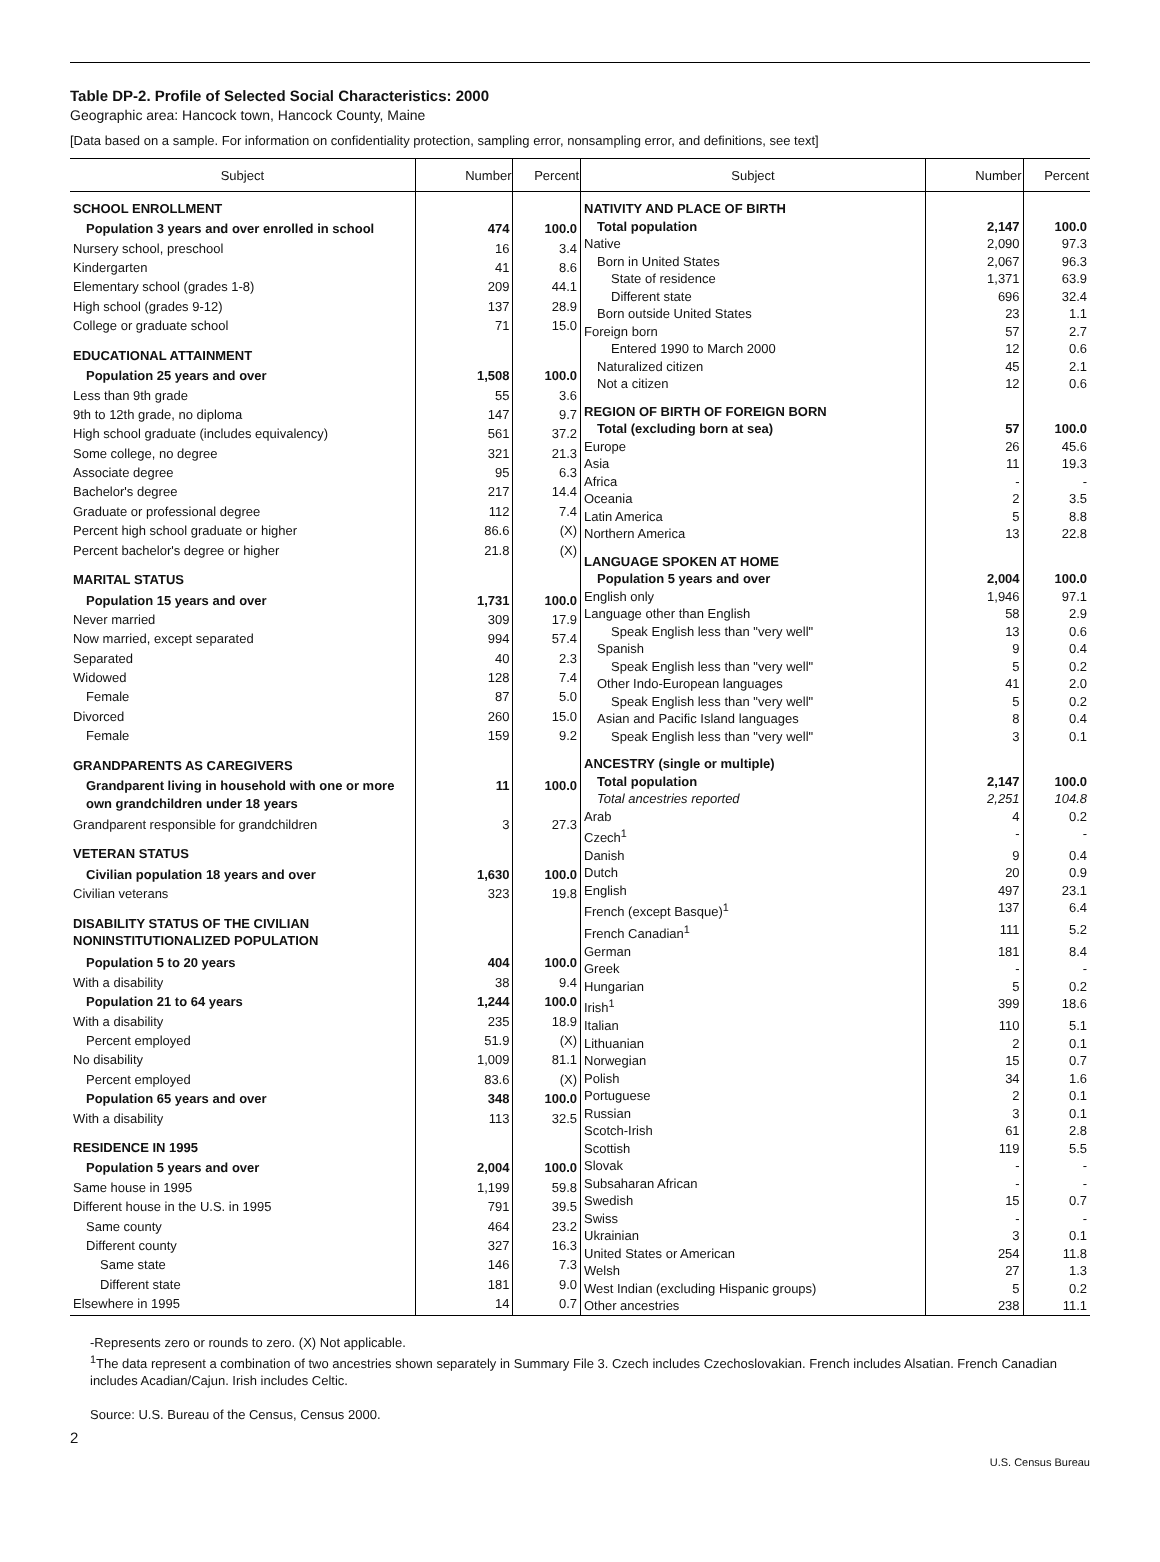Table DP-2. Profile of Selected Social Characteristics: 2000
Geographic area: Hancock town, Hancock County, Maine
[Data based on a sample. For information on confidentiality protection, sampling error, nonsampling error, and definitions, see text]
| Subject | Number | Percent |
| --- | --- | --- |
| SCHOOL ENROLLMENT | | |
| Population 3 years and over enrolled in school | 474 | 100.0 |
| Nursery school, preschool | 16 | 3.4 |
| Kindergarten | 41 | 8.6 |
| Elementary school (grades 1-8) | 209 | 44.1 |
| High school (grades 9-12) | 137 | 28.9 |
| College or graduate school | 71 | 15.0 |
| EDUCATIONAL ATTAINMENT | | |
| Population 25 years and over | 1,508 | 100.0 |
| Less than 9th grade | 55 | 3.6 |
| 9th to 12th grade, no diploma | 147 | 9.7 |
| High school graduate (includes equivalency) | 561 | 37.2 |
| Some college, no degree | 321 | 21.3 |
| Associate degree | 95 | 6.3 |
| Bachelor's degree | 217 | 14.4 |
| Graduate or professional degree | 112 | 7.4 |
| Percent high school graduate or higher | 86.6 | (X) |
| Percent bachelor's degree or higher | 21.8 | (X) |
| MARITAL STATUS | | |
| Population 15 years and over | 1,731 | 100.0 |
| Never married | 309 | 17.9 |
| Now married, except separated | 994 | 57.4 |
| Separated | 40 | 2.3 |
| Widowed | 128 | 7.4 |
| Female | 87 | 5.0 |
| Divorced | 260 | 15.0 |
| Female | 159 | 9.2 |
| GRANDPARENTS AS CAREGIVERS | | |
| Grandparent living in household with one or more own grandchildren under 18 years | 11 | 100.0 |
| Grandparent responsible for grandchildren | 3 | 27.3 |
| VETERAN STATUS | | |
| Civilian population 18 years and over | 1,630 | 100.0 |
| Civilian veterans | 323 | 19.8 |
| DISABILITY STATUS OF THE CIVILIAN NONINSTITUTIONALIZED POPULATION | | |
| Population 5 to 20 years | 404 | 100.0 |
| With a disability | 38 | 9.4 |
| Population 21 to 64 years | 1,244 | 100.0 |
| With a disability | 235 | 18.9 |
| Percent employed | 51.9 | (X) |
| No disability | 1,009 | 81.1 |
| Percent employed | 83.6 | (X) |
| Population 65 years and over | 348 | 100.0 |
| With a disability | 113 | 32.5 |
| RESIDENCE IN 1995 | | |
| Population 5 years and over | 2,004 | 100.0 |
| Same house in 1995 | 1,199 | 59.8 |
| Different house in the U.S. in 1995 | 791 | 39.5 |
| Same county | 464 | 23.2 |
| Different county | 327 | 16.3 |
| Same state | 146 | 7.3 |
| Different state | 181 | 9.0 |
| Elsewhere in 1995 | 14 | 0.7 |
| Subject | Number | Percent |
| --- | --- | --- |
| NATIVITY AND PLACE OF BIRTH | | |
| Total population | 2,147 | 100.0 |
| Native | 2,090 | 97.3 |
| Born in United States | 2,067 | 96.3 |
| State of residence | 1,371 | 63.9 |
| Different state | 696 | 32.4 |
| Born outside United States | 23 | 1.1 |
| Foreign born | 57 | 2.7 |
| Entered 1990 to March 2000 | 12 | 0.6 |
| Naturalized citizen | 45 | 2.1 |
| Not a citizen | 12 | 0.6 |
| REGION OF BIRTH OF FOREIGN BORN | | |
| Total (excluding born at sea) | 57 | 100.0 |
| Europe | 26 | 45.6 |
| Asia | 11 | 19.3 |
| Africa | - | - |
| Oceania | 2 | 3.5 |
| Latin America | 5 | 8.8 |
| Northern America | 13 | 22.8 |
| LANGUAGE SPOKEN AT HOME | | |
| Population 5 years and over | 2,004 | 100.0 |
| English only | 1,946 | 97.1 |
| Language other than English | 58 | 2.9 |
| Speak English less than "very well" | 13 | 0.6 |
| Spanish | 9 | 0.4 |
| Speak English less than "very well" | 5 | 0.2 |
| Other Indo-European languages | 41 | 2.0 |
| Speak English less than "very well" | 5 | 0.2 |
| Asian and Pacific Island languages | 8 | 0.4 |
| Speak English less than "very well" | 3 | 0.1 |
| ANCESTRY (single or multiple) | | |
| Total population | 2,147 | 100.0 |
| Total ancestries reported | 2,251 | 104.8 |
| Arab | 4 | 0.2 |
| Czech<sup>1</sup> | - | - |
| Danish | 9 | 0.4 |
| Dutch | 20 | 0.9 |
| English | 497 | 23.1 |
| French (except Basque)<sup>1</sup> | 137 | 6.4 |
| French Canadian<sup>1</sup> | 111 | 5.2 |
| German | 181 | 8.4 |
| Greek | - | - |
| Hungarian | 5 | 0.2 |
| Irish<sup>1</sup> | 399 | 18.6 |
| Italian | 110 | 5.1 |
| Lithuanian | 2 | 0.1 |
| Norwegian | 15 | 0.7 |
| Polish | 34 | 1.6 |
| Portuguese | 2 | 0.1 |
| Russian | 3 | 0.1 |
| Scotch-Irish | 61 | 2.8 |
| Scottish | 119 | 5.5 |
| Slovak | - | - |
| Subsaharan African | - | - |
| Swedish | 15 | 0.7 |
| Swiss | - | - |
| Ukrainian | 3 | 0.1 |
| United States or American | 254 | 11.8 |
| Welsh | 27 | 1.3 |
| West Indian (excluding Hispanic groups) | 5 | 0.2 |
| Other ancestries | 238 | 11.1 |
-Represents zero or rounds to zero. (X) Not applicable.
<sup>1</sup> The data represent a combination of two ancestries shown separately in Summary File 3. Czech includes Czechoslovakian. French includes Alsatian. French Canadian includes Acadian/Cajun. Irish includes Celtic.
Source: U.S. Bureau of the Census, Census 2000.
2
U.S. Census Bureau